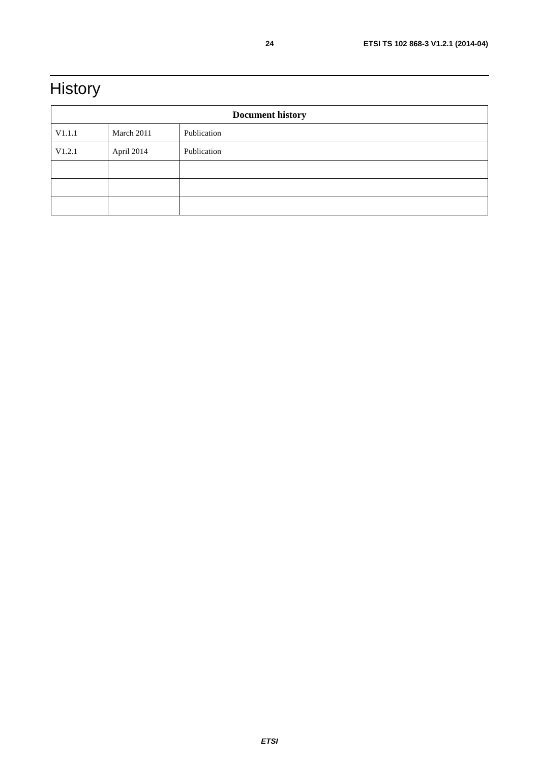24 ETSI TS 102 868-3 V1.2.1 (2014-04)
History
| Document history | | |
| --- | --- | --- |
| V1.1.1 | March 2011 | Publication |
| V1.2.1 | April 2014 | Publication |
ETSI